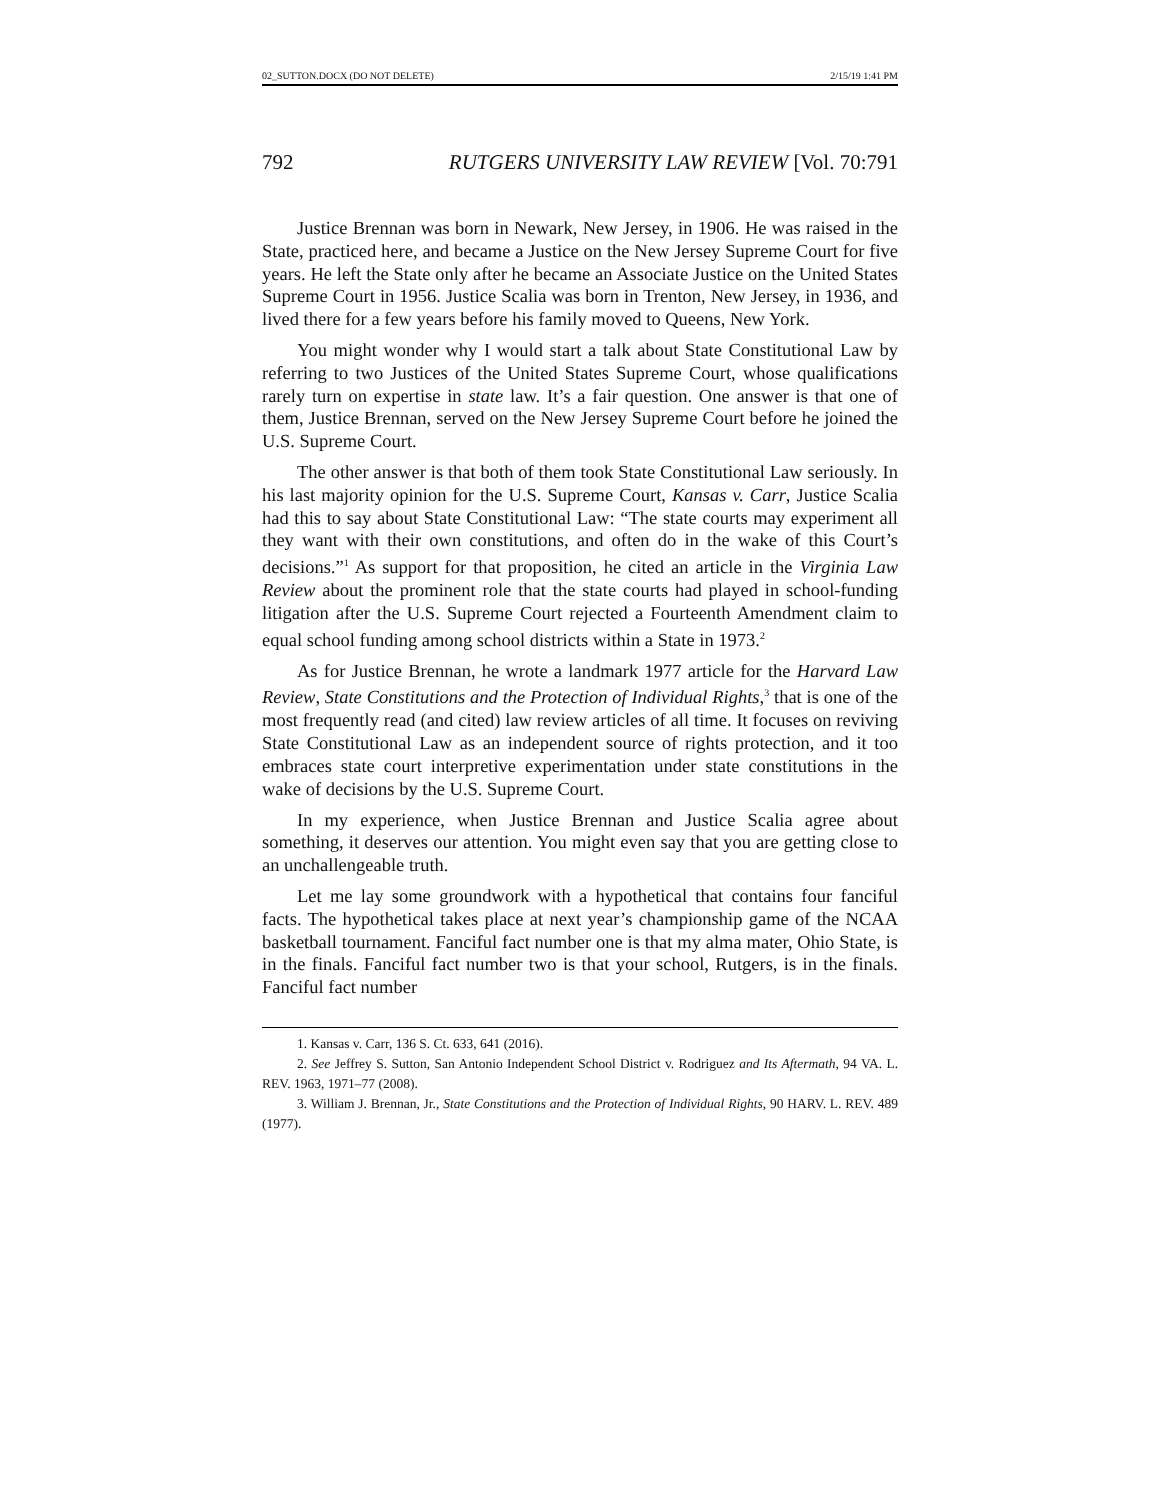02_SUTTON.DOCX (DO NOT DELETE) 2/15/19 1:41 PM
792 RUTGERS UNIVERSITY LAW REVIEW [Vol. 70:791
Justice Brennan was born in Newark, New Jersey, in 1906. He was raised in the State, practiced here, and became a Justice on the New Jersey Supreme Court for five years. He left the State only after he became an Associate Justice on the United States Supreme Court in 1956. Justice Scalia was born in Trenton, New Jersey, in 1936, and lived there for a few years before his family moved to Queens, New York.
You might wonder why I would start a talk about State Constitutional Law by referring to two Justices of the United States Supreme Court, whose qualifications rarely turn on expertise in state law. It’s a fair question. One answer is that one of them, Justice Brennan, served on the New Jersey Supreme Court before he joined the U.S. Supreme Court.
The other answer is that both of them took State Constitutional Law seriously. In his last majority opinion for the U.S. Supreme Court, Kansas v. Carr, Justice Scalia had this to say about State Constitutional Law: “The state courts may experiment all they want with their own constitutions, and often do in the wake of this Court’s decisions.”<sup>1</sup> As support for that proposition, he cited an article in the Virginia Law Review about the prominent role that the state courts had played in school-funding litigation after the U.S. Supreme Court rejected a Fourteenth Amendment claim to equal school funding among school districts within a State in 1973.<sup>2</sup>
As for Justice Brennan, he wrote a landmark 1977 article for the Harvard Law Review, State Constitutions and the Protection of Individual Rights,<sup>3</sup> that is one of the most frequently read (and cited) law review articles of all time. It focuses on reviving State Constitutional Law as an independent source of rights protection, and it too embraces state court interpretive experimentation under state constitutions in the wake of decisions by the U.S. Supreme Court.
In my experience, when Justice Brennan and Justice Scalia agree about something, it deserves our attention. You might even say that you are getting close to an unchallengeable truth.
Let me lay some groundwork with a hypothetical that contains four fanciful facts. The hypothetical takes place at next year’s championship game of the NCAA basketball tournament. Fanciful fact number one is that my alma mater, Ohio State, is in the finals. Fanciful fact number two is that your school, Rutgers, is in the finals. Fanciful fact number
1. Kansas v. Carr, 136 S. Ct. 633, 641 (2016).
2. See Jeffrey S. Sutton, San Antonio Independent School District v. Rodriguez and Its Aftermath, 94 VA. L. REV. 1963, 1971–77 (2008).
3. William J. Brennan, Jr., State Constitutions and the Protection of Individual Rights, 90 HARV. L. REV. 489 (1977).